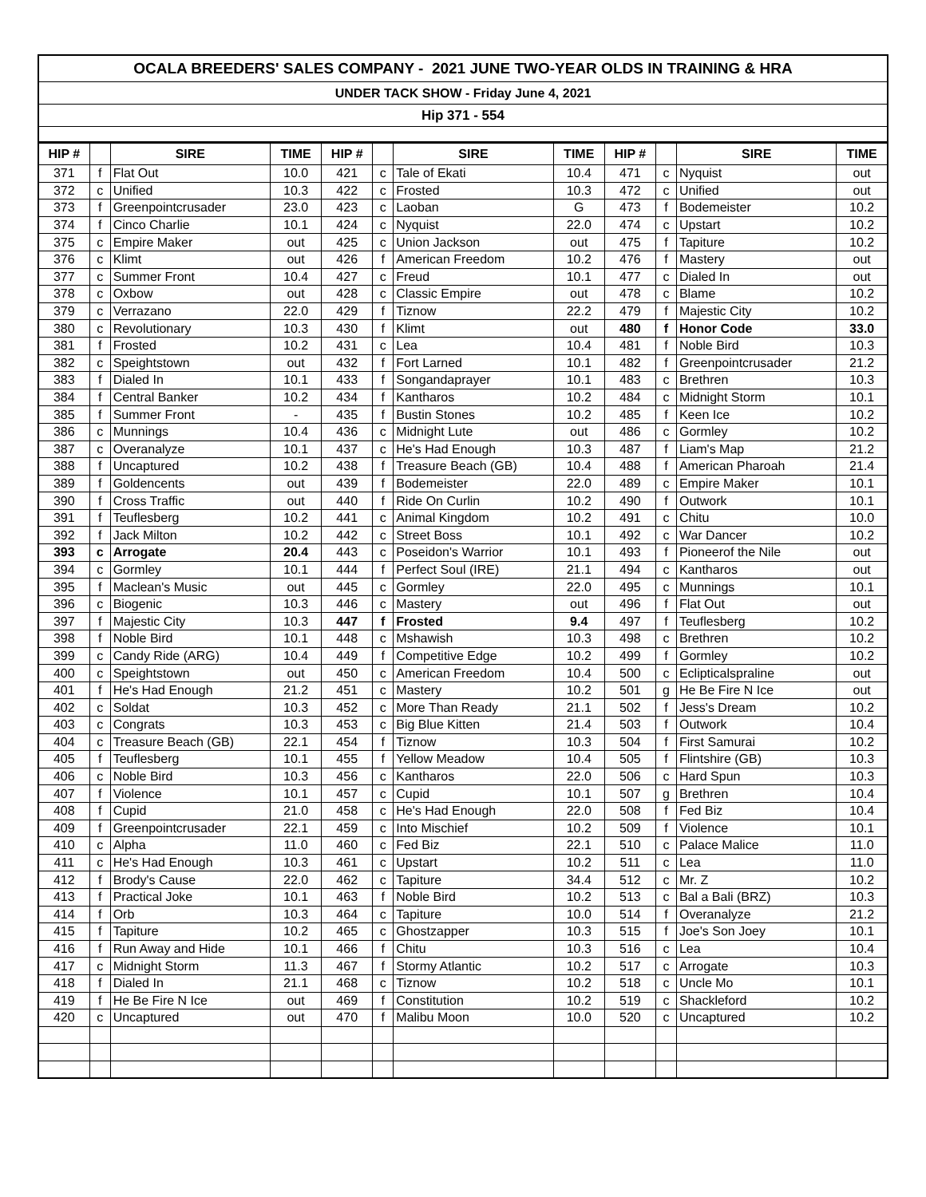| OCALA BREEDERS' SALES COMPANY - 2021 JUNE TWO-YEAR OLDS IN TRAINING & HRA |
| UNDER TACK SHOW - Friday June 4, 2021 |
| Hip 371 - 554 |
| HIP # | | SIRE | TIME | HIP # | | SIRE | TIME | HIP # | | SIRE | TIME |
| --- | --- | --- | --- | --- | --- | --- | --- | --- | --- | --- | --- |
| 371 | f | Flat Out | 10.0 | 421 | c | Tale of Ekati | 10.4 | 471 | c | Nyquist | out |
| 372 | c | Unified | 10.3 | 422 | c | Frosted | 10.3 | 472 | c | Unified | out |
| 373 | f | Greenpointcrusader | 23.0 | 423 | c | Laoban | G | 473 | f | Bodemeister | 10.2 |
| 374 | f | Cinco Charlie | 10.1 | 424 | c | Nyquist | 22.0 | 474 | c | Upstart | 10.2 |
| 375 | c | Empire Maker | out | 425 | c | Union Jackson | out | 475 | f | Tapiture | 10.2 |
| 376 | c | Klimt | out | 426 | f | American Freedom | 10.2 | 476 | f | Mastery | out |
| 377 | c | Summer Front | 10.4 | 427 | c | Freud | 10.1 | 477 | c | Dialed In | out |
| 378 | c | Oxbow | out | 428 | c | Classic Empire | out | 478 | c | Blame | 10.2 |
| 379 | c | Verrazano | 22.0 | 429 | f | Tiznow | 22.2 | 479 | f | Majestic City | 10.2 |
| 380 | c | Revolutionary | 10.3 | 430 | f | Klimt | out | 480 | f | Honor Code | 33.0 |
| 381 | f | Frosted | 10.2 | 431 | c | Lea | 10.4 | 481 | f | Noble Bird | 10.3 |
| 382 | c | Speightstown | out | 432 | f | Fort Larned | 10.1 | 482 | f | Greenpointcrusader | 21.2 |
| 383 | f | Dialed In | 10.1 | 433 | f | Songandaprayer | 10.1 | 483 | c | Brethren | 10.3 |
| 384 | f | Central Banker | 10.2 | 434 | f | Kantharos | 10.2 | 484 | c | Midnight Storm | 10.1 |
| 385 | f | Summer Front | - | 435 | f | Bustin Stones | 10.2 | 485 | f | Keen Ice | 10.2 |
| 386 | c | Munnings | 10.4 | 436 | c | Midnight Lute | out | 486 | c | Gormley | 10.2 |
| 387 | c | Overanalyze | 10.1 | 437 | c | He's Had Enough | 10.3 | 487 | f | Liam's Map | 21.2 |
| 388 | f | Uncaptured | 10.2 | 438 | f | Treasure Beach (GB) | 10.4 | 488 | f | American Pharoah | 21.4 |
| 389 | f | Goldencents | out | 439 | f | Bodemeister | 22.0 | 489 | c | Empire Maker | 10.1 |
| 390 | f | Cross Traffic | out | 440 | f | Ride On Curlin | 10.2 | 490 | f | Outwork | 10.1 |
| 391 | f | Teuflesberg | 10.2 | 441 | c | Animal Kingdom | 10.2 | 491 | c | Chitu | 10.0 |
| 392 | f | Jack Milton | 10.2 | 442 | c | Street Boss | 10.1 | 492 | c | War Dancer | 10.2 |
| 393 | c | Arrogate | 20.4 | 443 | c | Poseidon's Warrior | 10.1 | 493 | f | Pioneerof the Nile | out |
| 394 | c | Gormley | 10.1 | 444 | f | Perfect Soul (IRE) | 21.1 | 494 | c | Kantharos | out |
| 395 | f | Maclean's Music | out | 445 | c | Gormley | 22.0 | 495 | c | Munnings | 10.1 |
| 396 | c | Biogenic | 10.3 | 446 | c | Mastery | out | 496 | f | Flat Out | out |
| 397 | f | Majestic City | 10.3 | 447 | f | Frosted | 9.4 | 497 | f | Teuflesberg | 10.2 |
| 398 | f | Noble Bird | 10.1 | 448 | c | Mshawish | 10.3 | 498 | c | Brethren | 10.2 |
| 399 | c | Candy Ride (ARG) | 10.4 | 449 | f | Competitive Edge | 10.2 | 499 | f | Gormley | 10.2 |
| 400 | c | Speightstown | out | 450 | c | American Freedom | 10.4 | 500 | c | Eclipticalspraline | out |
| 401 | f | He's Had Enough | 21.2 | 451 | c | Mastery | 10.2 | 501 | g | He Be Fire N Ice | out |
| 402 | c | Soldat | 10.3 | 452 | c | More Than Ready | 21.1 | 502 | f | Jess's Dream | 10.2 |
| 403 | c | Congrats | 10.3 | 453 | c | Big Blue Kitten | 21.4 | 503 | f | Outwork | 10.4 |
| 404 | c | Treasure Beach (GB) | 22.1 | 454 | f | Tiznow | 10.3 | 504 | f | First Samurai | 10.2 |
| 405 | f | Teuflesberg | 10.1 | 455 | f | Yellow Meadow | 10.4 | 505 | f | Flintshire (GB) | 10.3 |
| 406 | c | Noble Bird | 10.3 | 456 | c | Kantharos | 22.0 | 506 | c | Hard Spun | 10.3 |
| 407 | f | Violence | 10.1 | 457 | c | Cupid | 10.1 | 507 | g | Brethren | 10.4 |
| 408 | f | Cupid | 21.0 | 458 | c | He's Had Enough | 22.0 | 508 | f | Fed Biz | 10.4 |
| 409 | f | Greenpointcrusader | 22.1 | 459 | c | Into Mischief | 10.2 | 509 | f | Violence | 10.1 |
| 410 | c | Alpha | 11.0 | 460 | c | Fed Biz | 22.1 | 510 | c | Palace Malice | 11.0 |
| 411 | c | He's Had Enough | 10.3 | 461 | c | Upstart | 10.2 | 511 | c | Lea | 11.0 |
| 412 | f | Brody's Cause | 22.0 | 462 | c | Tapiture | 34.4 | 512 | c | Mr. Z | 10.2 |
| 413 | f | Practical Joke | 10.1 | 463 | f | Noble Bird | 10.2 | 513 | c | Bal a Bali (BRZ) | 10.3 |
| 414 | f | Orb | 10.3 | 464 | c | Tapiture | 10.0 | 514 | f | Overanalyze | 21.2 |
| 415 | f | Tapiture | 10.2 | 465 | c | Ghostzapper | 10.3 | 515 | f | Joe's Son Joey | 10.1 |
| 416 | f | Run Away and Hide | 10.1 | 466 | f | Chitu | 10.3 | 516 | c | Lea | 10.4 |
| 417 | c | Midnight Storm | 11.3 | 467 | f | Stormy Atlantic | 10.2 | 517 | c | Arrogate | 10.3 |
| 418 | f | Dialed In | 21.1 | 468 | c | Tiznow | 10.2 | 518 | c | Uncle Mo | 10.1 |
| 419 | f | He Be Fire N Ice | out | 469 | f | Constitution | 10.2 | 519 | c | Shackleford | 10.2 |
| 420 | c | Uncaptured | out | 470 | f | Malibu Moon | 10.0 | 520 | c | Uncaptured | 10.2 |